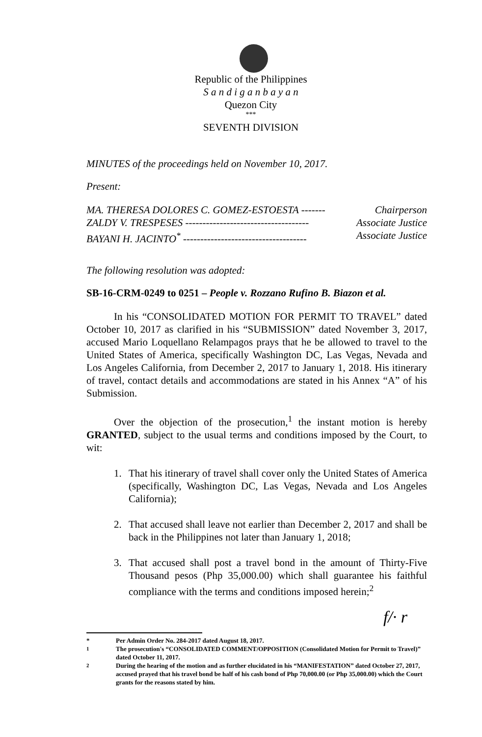Republic of the Philippines
S a n d i g a n b a y a n
Quezon City
***
SEVENTH DIVISION
MINUTES of the proceedings held on November 10, 2017.
Present:
MA. THERESA DOLORES C. GOMEZ-ESTOESTA ------- Chairperson
ZALDY V. TRESPESES ------------------------------------ Associate Justice
BAYANI H. JACINTO<sup>*</sup> ------------------------------------ Associate Justice
The following resolution was adopted:
SB-16-CRM-0249 to 0251 – People v. Rozzano Rufino B. Biazon et al.
In his “CONSOLIDATED MOTION FOR PERMIT TO TRAVEL” dated October 10, 2017 as clarified in his “SUBMISSION” dated November 3, 2017, accused Mario Loquellano Relampagos prays that he be allowed to travel to the United States of America, specifically Washington DC, Las Vegas, Nevada and Los Angeles California, from December 2, 2017 to January 1, 2018. His itinerary of travel, contact details and accommodations are stated in his Annex “A” of his Submission.
Over the objection of the prosecution,<sup>1</sup> the instant motion is hereby GRANTED, subject to the usual terms and conditions imposed by the Court, to wit:
1. That his itinerary of travel shall cover only the United States of America (specifically, Washington DC, Las Vegas, Nevada and Los Angeles California);
2. That accused shall leave not earlier than December 2, 2017 and shall be back in the Philippines not later than January 1, 2018;
3. That accused shall post a travel bond in the amount of Thirty-Five Thousand pesos (Php 35,000.00) which shall guarantee his faithful compliance with the terms and conditions imposed herein;<sup>2</sup>
f/· r
* Per Admin Order No. 284-2017 dated August 18, 2017.
<sup>1</sup> The prosecution's “CONSOLIDATED COMMENT/OPPOSITION (Consolidated Motion for Permit to Travel)” dated October 11, 2017.
<sup>2</sup> During the hearing of the motion and as further elucidated in his “MANIFESTATION” dated October 27, 2017, accused prayed that his travel bond be half of his cash bond of Php 70,000.00 (or Php 35,000.00) which the Court grants for the reasons stated by him.